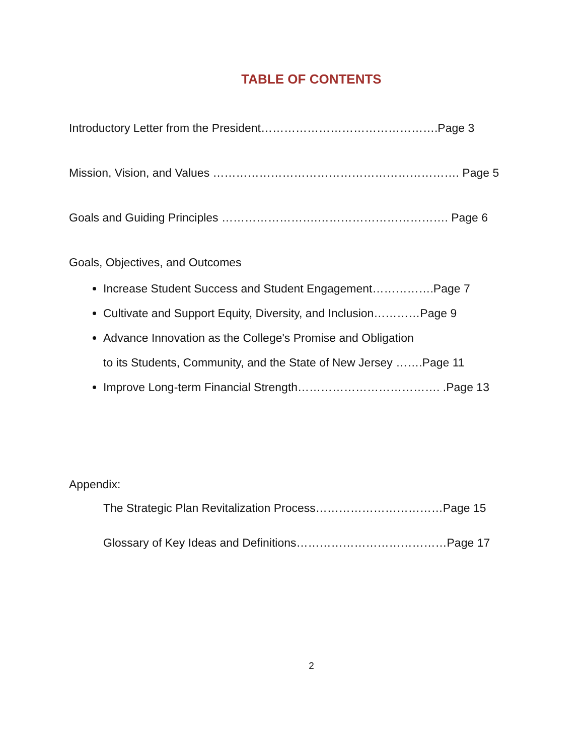TABLE OF CONTENTS
Introductory Letter from the President……………………………………….Page 3
Mission, Vision, and Values ………………………………………………………. Page 5
Goals and Guiding Principles …………………….……………………………. Page 6
Goals, Objectives, and Outcomes
Increase Student Success and Student Engagement…………….Page 7
Cultivate and Support Equity, Diversity, and Inclusion…………Page 9
Advance Innovation as the College's Promise and Obligation
to its Students, Community, and the State of New Jersey …….Page 11
Improve Long-term Financial Strength………………………………. .Page 13
Appendix:
The Strategic Plan Revitalization Process……………………………Page 15
Glossary of Key Ideas and Definitions…………………………………Page 17
2